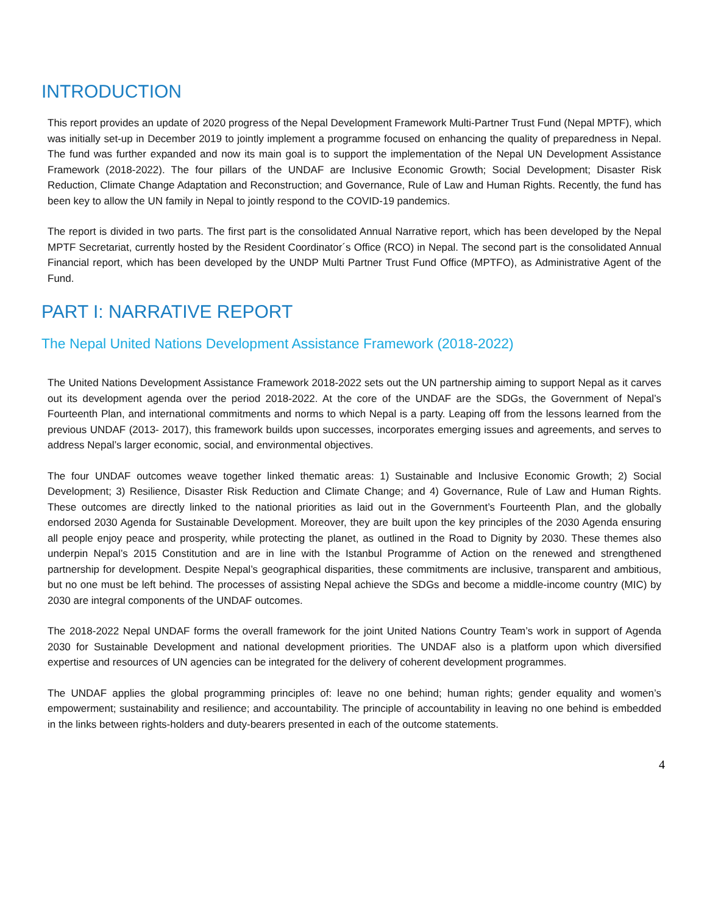INTRODUCTION
This report provides an update of 2020 progress of the Nepal Development Framework Multi-Partner Trust Fund (Nepal MPTF), which was initially set-up in December 2019 to jointly implement a programme focused on enhancing the quality of preparedness in Nepal. The fund was further expanded and now its main goal is to support the implementation of the Nepal UN Development Assistance Framework (2018-2022). The four pillars of the UNDAF are Inclusive Economic Growth; Social Development; Disaster Risk Reduction, Climate Change Adaptation and Reconstruction; and Governance, Rule of Law and Human Rights. Recently, the fund has been key to allow the UN family in Nepal to jointly respond to the COVID-19 pandemics.
The report is divided in two parts. The first part is the consolidated Annual Narrative report, which has been developed by the Nepal MPTF Secretariat, currently hosted by the Resident Coordinator´s Office (RCO) in Nepal. The second part is the consolidated Annual Financial report, which has been developed by the UNDP Multi Partner Trust Fund Office (MPTFO), as Administrative Agent of the Fund.
PART I: NARRATIVE REPORT
The Nepal United Nations Development Assistance Framework (2018-2022)
The United Nations Development Assistance Framework 2018-2022 sets out the UN partnership aiming to support Nepal as it carves out its development agenda over the period 2018-2022. At the core of the UNDAF are the SDGs, the Government of Nepal’s Fourteenth Plan, and international commitments and norms to which Nepal is a party. Leaping off from the lessons learned from the previous UNDAF (2013- 2017), this framework builds upon successes, incorporates emerging issues and agreements, and serves to address Nepal’s larger economic, social, and environmental objectives.
The four UNDAF outcomes weave together linked thematic areas: 1) Sustainable and Inclusive Economic Growth; 2) Social Development; 3) Resilience, Disaster Risk Reduction and Climate Change; and 4) Governance, Rule of Law and Human Rights. These outcomes are directly linked to the national priorities as laid out in the Government’s Fourteenth Plan, and the globally endorsed 2030 Agenda for Sustainable Development. Moreover, they are built upon the key principles of the 2030 Agenda ensuring all people enjoy peace and prosperity, while protecting the planet, as outlined in the Road to Dignity by 2030. These themes also underpin Nepal’s 2015 Constitution and are in line with the Istanbul Programme of Action on the renewed and strengthened partnership for development. Despite Nepal’s geographical disparities, these commitments are inclusive, transparent and ambitious, but no one must be left behind. The processes of assisting Nepal achieve the SDGs and become a middle-income country (MIC) by 2030 are integral components of the UNDAF outcomes.
The 2018-2022 Nepal UNDAF forms the overall framework for the joint United Nations Country Team’s work in support of Agenda 2030 for Sustainable Development and national development priorities. The UNDAF also is a platform upon which diversified expertise and resources of UN agencies can be integrated for the delivery of coherent development programmes.
The UNDAF applies the global programming principles of: leave no one behind; human rights; gender equality and women’s empowerment; sustainability and resilience; and accountability. The principle of accountability in leaving no one behind is embedded in the links between rights-holders and duty-bearers presented in each of the outcome statements.
4